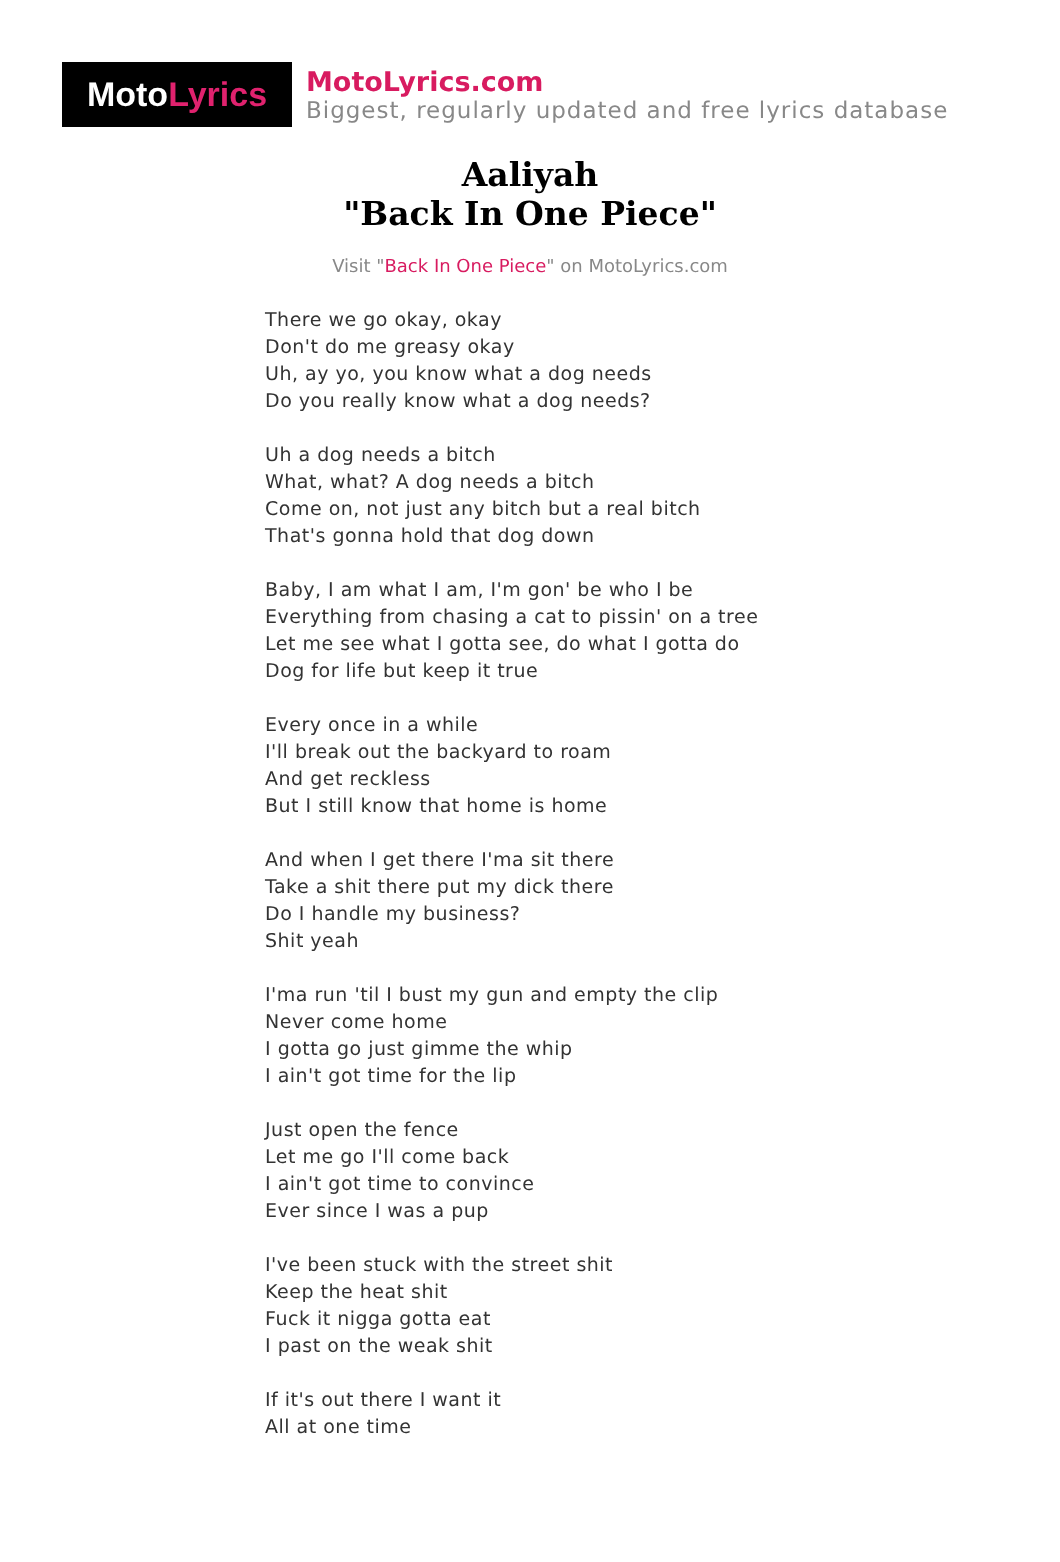Moto Lyrics
MotoLyrics.com
Biggest, regularly updated and free lyrics database
Aaliyah
"Back In One Piece"
Visit "Back In One Piece" on MotoLyrics.com
There we go okay, okay
Don't do me greasy okay
Uh, ay yo, you know what a dog needs
Do you really know what a dog needs?
Uh a dog needs a bitch
What, what? A dog needs a bitch
Come on, not just any bitch but a real bitch
That's gonna hold that dog down
Baby, I am what I am, I'm gon' be who I be
Everything from chasing a cat to pissin' on a tree
Let me see what I gotta see, do what I gotta do
Dog for life but keep it true
Every once in a while
I'll break out the backyard to roam
And get reckless
But I still know that home is home
And when I get there I'ma sit there
Take a shit there put my dick there
Do I handle my business?
Shit yeah
I'ma run 'til I bust my gun and empty the clip
Never come home
I gotta go just gimme the whip
I ain't got time for the lip
Just open the fence
Let me go I'll come back
I ain't got time to convince
Ever since I was a pup
I've been stuck with the street shit
Keep the heat shit
Fuck it nigga gotta eat
I past on the weak shit
If it's out there I want it
All at one time